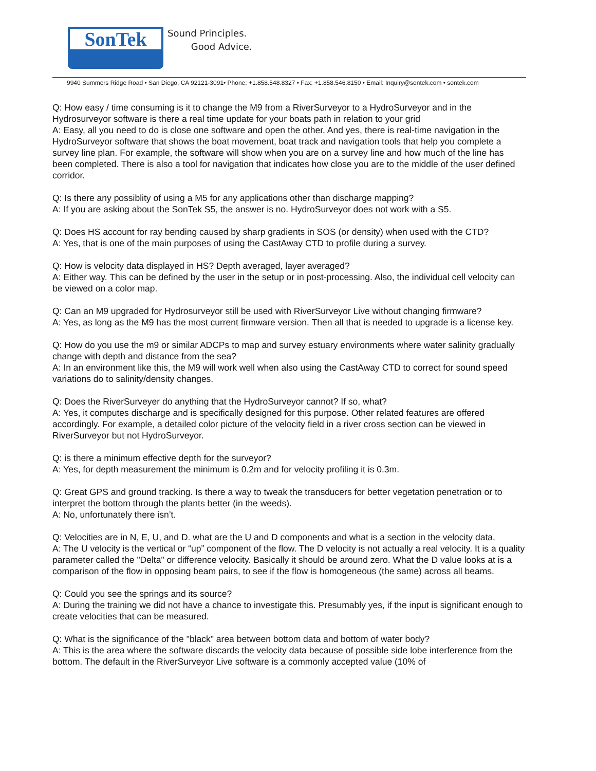SonTek
Sound Principles.
Good Advice.
9940 Summers Ridge Road • San Diego, CA 92121-3091• Phone: +1.858.548.8327 • Fax: +1.858.546.8150 • Email: Inquiry@sontek.com • sontek.com
Q: How easy / time consuming is it to change the M9 from a RiverSurveyor to a HydroSurveyor and in the Hydrosurveyor software is there a real time update for your boats path in relation to your grid
A: Easy, all you need to do is close one software and open the other. And yes, there is real-time navigation in the HydroSurveyor software that shows the boat movement, boat track and navigation tools that help you complete a survey line plan. For example, the software will show when you are on a survey line and how much of the line has been completed. There is also a tool for navigation that indicates how close you are to the middle of the user defined corridor.
Q: Is there any possiblity of using a M5 for any applications other than discharge mapping?
A: If you are asking about the SonTek S5, the answer is no. HydroSurveyor does not work with a S5.
Q: Does HS account for ray bending caused by sharp gradients in SOS (or density) when used with the CTD?
A: Yes, that is one of the main purposes of using the CastAway CTD to profile during a survey.
Q: How is velocity data displayed in HS? Depth averaged, layer averaged?
A: Either way. This can be defined by the user in the setup or in post-processing. Also, the individual cell velocity can be viewed on a color map.
Q: Can an M9 upgraded for Hydrosurveyor still be used with RiverSurveyor Live without changing firmware?
A: Yes, as long as the M9 has the most current firmware version. Then all that is needed to upgrade is a license key.
Q: How do you use the m9 or similar ADCPs to map and survey estuary environments where water salinity gradually change with depth and distance from the sea?
A: In an environment like this, the M9 will work well when also using the CastAway CTD to correct for sound speed variations do to salinity/density changes.
Q: Does the RiverSurveyer do anything that the HydroSurveyor cannot? If so, what?
A: Yes, it computes discharge and is specifically designed for this purpose. Other related features are offered accordingly. For example, a detailed color picture of the velocity field in a river cross section can be viewed in RiverSurveyor but not HydroSurveyor.
Q: is there a minimum effective depth for the surveyor?
A: Yes, for depth measurement the minimum is 0.2m and for velocity profiling it is 0.3m.
Q: Great GPS and ground tracking. Is there a way to tweak the transducers for better vegetation penetration or to interpret the bottom through the plants better (in the weeds).
A: No, unfortunately there isn’t.
Q: Velocities are in N, E, U, and D. what are the U and D components and what is a section in the velocity data.
A: The U velocity is the vertical or “up” component of the flow. The D velocity is not actually a real velocity. It is a quality parameter called the "Delta" or difference velocity. Basically it should be around zero. What the D value looks at is a comparison of the flow in opposing beam pairs, to see if the flow is homogeneous (the same) across all beams.
Q: Could you see the springs and its source?
A: During the training we did not have a chance to investigate this. Presumably yes, if the input is significant enough to create velocities that can be measured.
Q: What is the significance of the "black" area between bottom data and bottom of water body?
A: This is the area where the software discards the velocity data because of possible side lobe interference from the bottom. The default in the RiverSurveyor Live software is a commonly accepted value (10% of